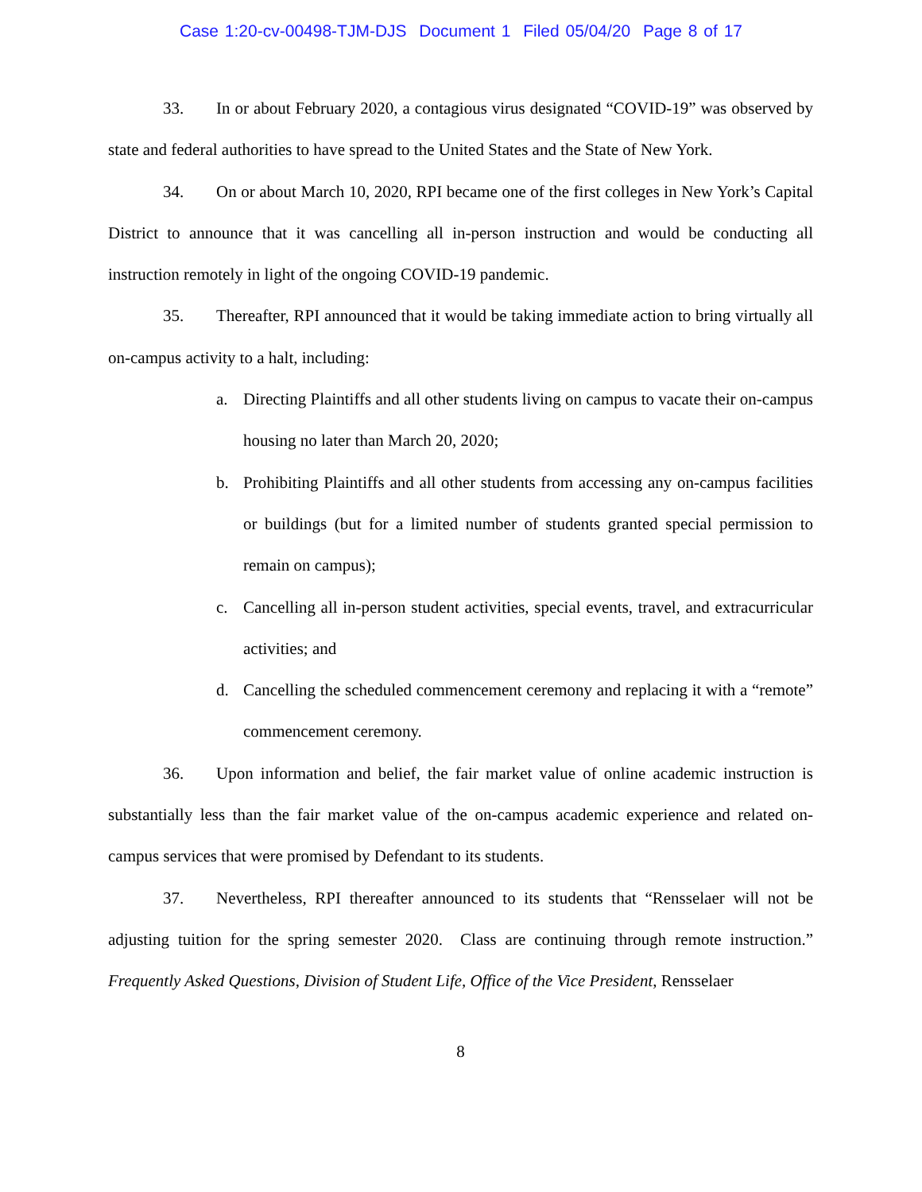Case 1:20-cv-00498-TJM-DJS Document 1 Filed 05/04/20 Page 8 of 17
33. In or about February 2020, a contagious virus designated “COVID-19” was observed by state and federal authorities to have spread to the United States and the State of New York.
34. On or about March 10, 2020, RPI became one of the first colleges in New York’s Capital District to announce that it was cancelling all in-person instruction and would be conducting all instruction remotely in light of the ongoing COVID-19 pandemic.
35. Thereafter, RPI announced that it would be taking immediate action to bring virtually all on-campus activity to a halt, including:
a. Directing Plaintiffs and all other students living on campus to vacate their on-campus housing no later than March 20, 2020;
b. Prohibiting Plaintiffs and all other students from accessing any on-campus facilities or buildings (but for a limited number of students granted special permission to remain on campus);
c. Cancelling all in-person student activities, special events, travel, and extracurricular activities; and
d. Cancelling the scheduled commencement ceremony and replacing it with a “remote” commencement ceremony.
36. Upon information and belief, the fair market value of online academic instruction is substantially less than the fair market value of the on-campus academic experience and related on-campus services that were promised by Defendant to its students.
37. Nevertheless, RPI thereafter announced to its students that “Rensselaer will not be adjusting tuition for the spring semester 2020. Class are continuing through remote instruction.” Frequently Asked Questions, Division of Student Life, Office of the Vice President, Rensselaer
8